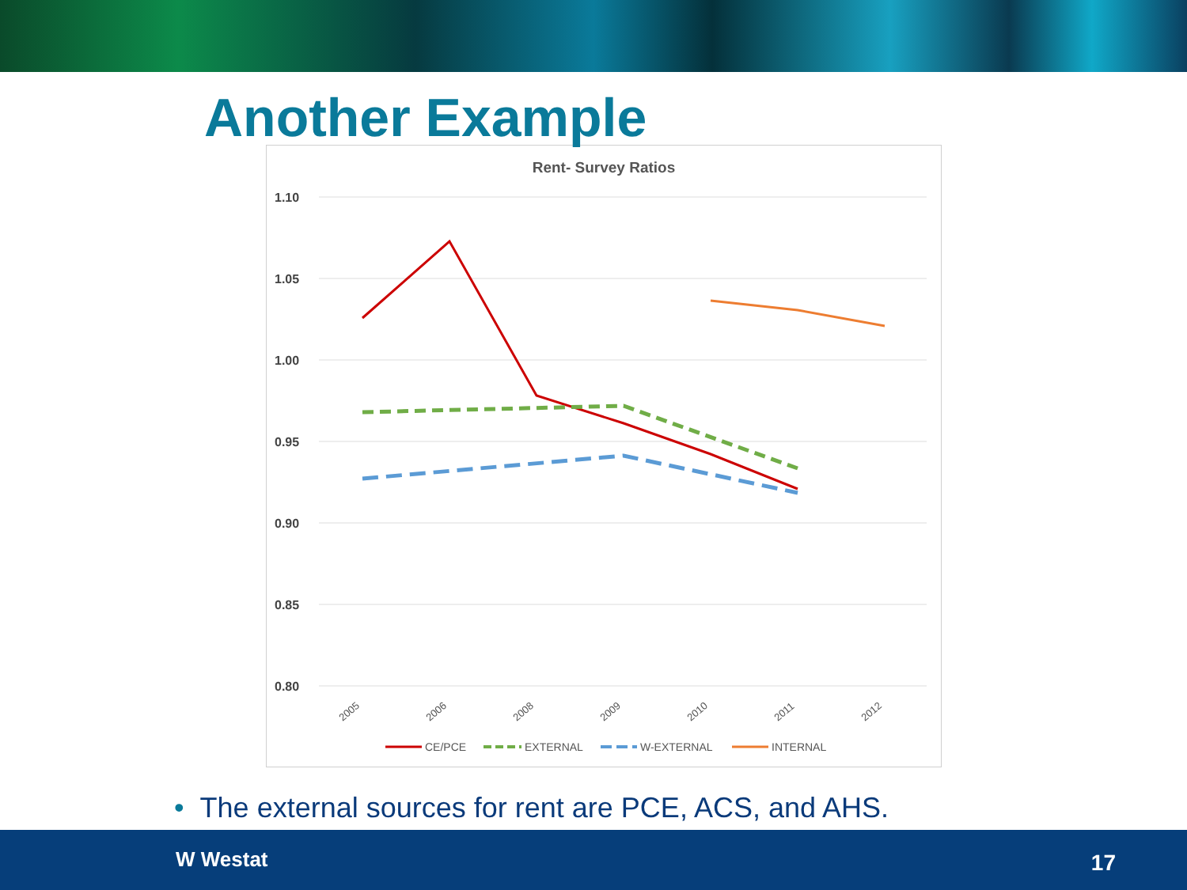Another Example
Rent- Survey Ratios
1.10
1.05
1.00
0.95
0.90
0.85
0.80
2005
2006
2008
2009
2010
2011
2012
CE/PCE
EXTERNAL
W-EXTERNAL
INTERNAL
• The external sources for rent are PCE, ACS, and AHS.
W Westat 17